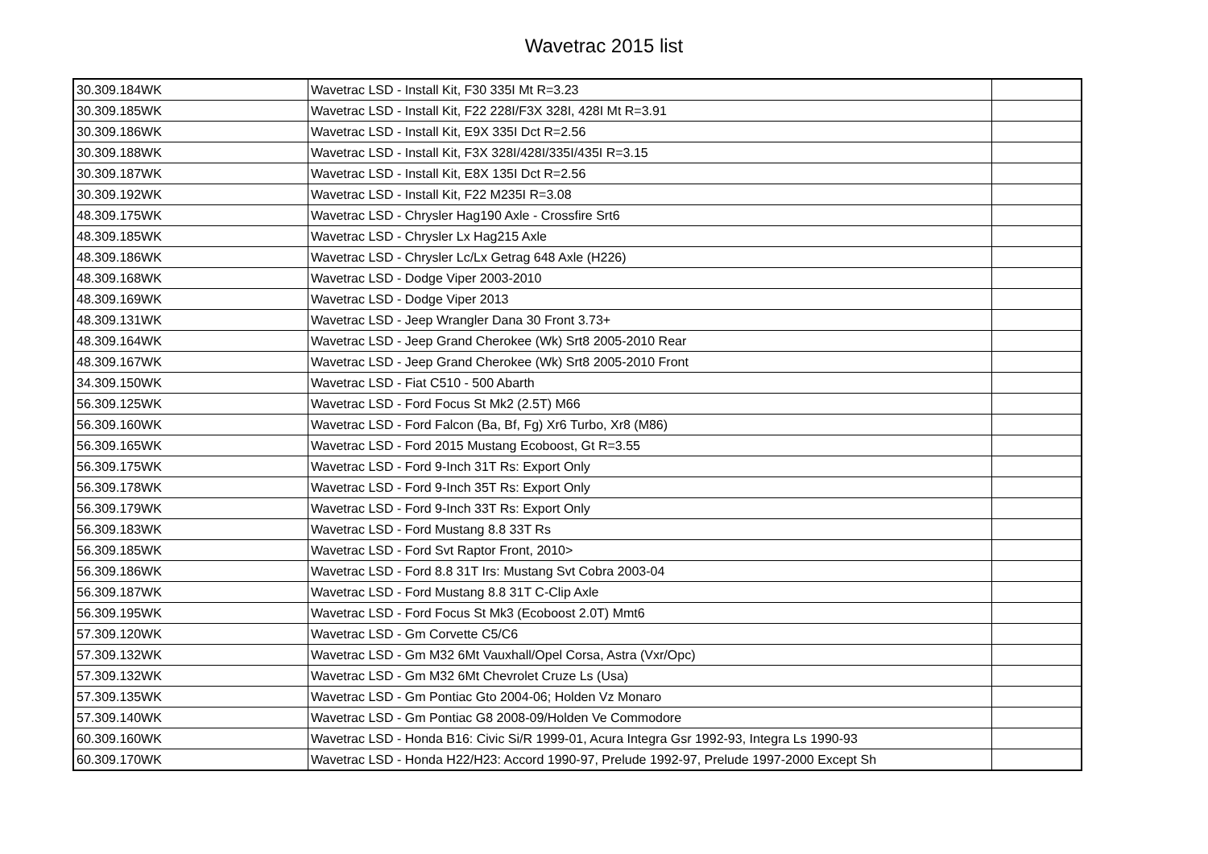Wavetrac 2015 list
| 30.309.184WK | Wavetrac LSD - Install Kit, F30 335I Mt R=3.23 | |
| 30.309.185WK | Wavetrac LSD - Install Kit, F22 228I/F3X 328I, 428I Mt R=3.91 | |
| 30.309.186WK | Wavetrac LSD - Install Kit, E9X 335I Dct R=2.56 | |
| 30.309.188WK | Wavetrac LSD - Install Kit, F3X 328I/428I/335I/435I R=3.15 | |
| 30.309.187WK | Wavetrac LSD - Install Kit, E8X 135I Dct R=2.56 | |
| 30.309.192WK | Wavetrac LSD - Install Kit, F22 M235I R=3.08 | |
| 48.309.175WK | Wavetrac LSD - Chrysler Hag190 Axle - Crossfire Srt6 | |
| 48.309.185WK | Wavetrac LSD - Chrysler Lx Hag215 Axle | |
| 48.309.186WK | Wavetrac LSD - Chrysler Lc/Lx Getrag 648 Axle (H226) | |
| 48.309.168WK | Wavetrac LSD - Dodge Viper 2003-2010 | |
| 48.309.169WK | Wavetrac LSD - Dodge Viper 2013 | |
| 48.309.131WK | Wavetrac LSD - Jeep Wrangler Dana 30 Front 3.73+ | |
| 48.309.164WK | Wavetrac LSD - Jeep Grand Cherokee (Wk) Srt8 2005-2010 Rear | |
| 48.309.167WK | Wavetrac LSD - Jeep Grand Cherokee (Wk) Srt8 2005-2010 Front | |
| 34.309.150WK | Wavetrac LSD - Fiat C510 - 500 Abarth | |
| 56.309.125WK | Wavetrac LSD - Ford Focus St Mk2 (2.5T) M66 | |
| 56.309.160WK | Wavetrac LSD - Ford Falcon (Ba, Bf, Fg) Xr6 Turbo, Xr8 (M86) | |
| 56.309.165WK | Wavetrac LSD - Ford 2015 Mustang Ecoboost, Gt R=3.55 | |
| 56.309.175WK | Wavetrac LSD - Ford 9-Inch 31T Rs: Export Only | |
| 56.309.178WK | Wavetrac LSD - Ford 9-Inch 35T Rs: Export Only | |
| 56.309.179WK | Wavetrac LSD - Ford 9-Inch 33T Rs: Export Only | |
| 56.309.183WK | Wavetrac LSD - Ford Mustang 8.8 33T Rs | |
| 56.309.185WK | Wavetrac LSD - Ford Svt Raptor Front, 2010> | |
| 56.309.186WK | Wavetrac LSD - Ford 8.8 31T Irs: Mustang Svt Cobra 2003-04 | |
| 56.309.187WK | Wavetrac LSD - Ford Mustang 8.8 31T C-Clip Axle | |
| 56.309.195WK | Wavetrac LSD - Ford Focus St Mk3 (Ecoboost 2.0T) Mmt6 | |
| 57.309.120WK | Wavetrac LSD - Gm Corvette C5/C6 | |
| 57.309.132WK | Wavetrac LSD - Gm M32 6Mt Vauxhall/Opel Corsa, Astra (Vxr/Opc) | |
| 57.309.132WK | Wavetrac LSD - Gm M32 6Mt Chevrolet Cruze Ls (Usa) | |
| 57.309.135WK | Wavetrac LSD - Gm Pontiac Gto 2004-06; Holden Vz Monaro | |
| 57.309.140WK | Wavetrac LSD - Gm Pontiac G8 2008-09/Holden Ve Commodore | |
| 60.309.160WK | Wavetrac LSD - Honda B16: Civic Si/R 1999-01, Acura Integra Gsr 1992-93, Integra Ls 1990-93 | |
| 60.309.170WK | Wavetrac LSD - Honda H22/H23: Accord 1990-97, Prelude 1992-97, Prelude 1997-2000 Except Sh | |